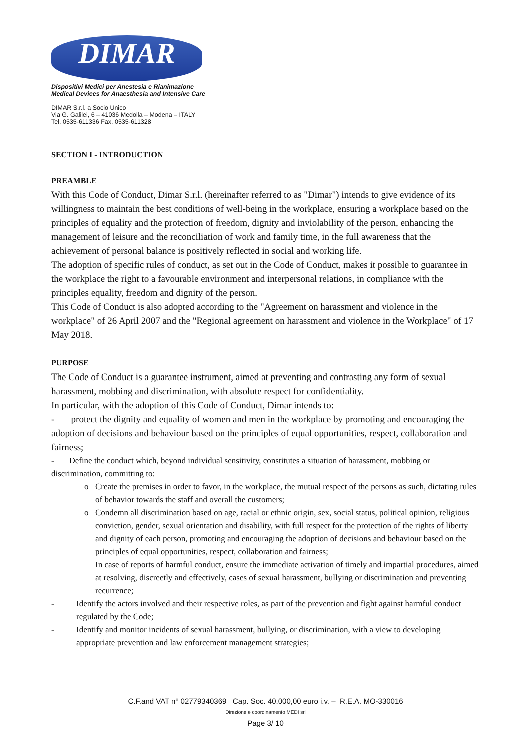DIMAR
Dispositivi Medici per Anestesia e Rianimazione
Medical Devices for Anaesthesia and Intensive Care
DIMAR S.r.l. a Socio Unico
Via G. Galilei, 6 – 41036 Medolla – Modena – ITALY
Tel. 0535-611336 Fax. 0535-611328
SECTION I - INTRODUCTION
PREAMBLE
With this Code of Conduct, Dimar S.r.l. (hereinafter referred to as "Dimar") intends to give evidence of its willingness to maintain the best conditions of well-being in the workplace, ensuring a workplace based on the principles of equality and the protection of freedom, dignity and inviolability of the person, enhancing the management of leisure and the reconciliation of work and family time, in the full awareness that the achievement of personal balance is positively reflected in social and working life.
The adoption of specific rules of conduct, as set out in the Code of Conduct, makes it possible to guarantee in the workplace the right to a favourable environment and interpersonal relations, in compliance with the principles equality, freedom and dignity of the person.
This Code of Conduct is also adopted according to the "Agreement on harassment and violence in the workplace" of 26 April 2007 and the "Regional agreement on harassment and violence in the Workplace" of 17 May 2018.
PURPOSE
The Code of Conduct is a guarantee instrument, aimed at preventing and contrasting any form of sexual harassment, mobbing and discrimination, with absolute respect for confidentiality.
In particular, with the adoption of this Code of Conduct, Dimar intends to:
- protect the dignity and equality of women and men in the workplace by promoting and encouraging the adoption of decisions and behaviour based on the principles of equal opportunities, respect, collaboration and fairness;
- Define the conduct which, beyond individual sensitivity, constitutes a situation of harassment, mobbing or discrimination, committing to:
o Create the premises in order to favor, in the workplace, the mutual respect of the persons as such, dictating rules of behavior towards the staff and overall the customers;
o Condemn all discrimination based on age, racial or ethnic origin, sex, social status, political opinion, religious conviction, gender, sexual orientation and disability, with full respect for the protection of the rights of liberty and dignity of each person, promoting and encouraging the adoption of decisions and behaviour based on the principles of equal opportunities, respect, collaboration and fairness;
In case of reports of harmful conduct, ensure the immediate activation of timely and impartial procedures, aimed at resolving, discreetly and effectively, cases of sexual harassment, bullying or discrimination and preventing recurrence;
- Identify the actors involved and their respective roles, as part of the prevention and fight against harmful conduct regulated by the Code;
- Identify and monitor incidents of sexual harassment, bullying, or discrimination, with a view to developing appropriate prevention and law enforcement management strategies;
C.F.and VAT n° 02779340369 Cap. Soc. 40.000,00 euro i.v. – R.E.A. MO-330016
Direzione e coordinamento MEDI srl
Page 3/ 10